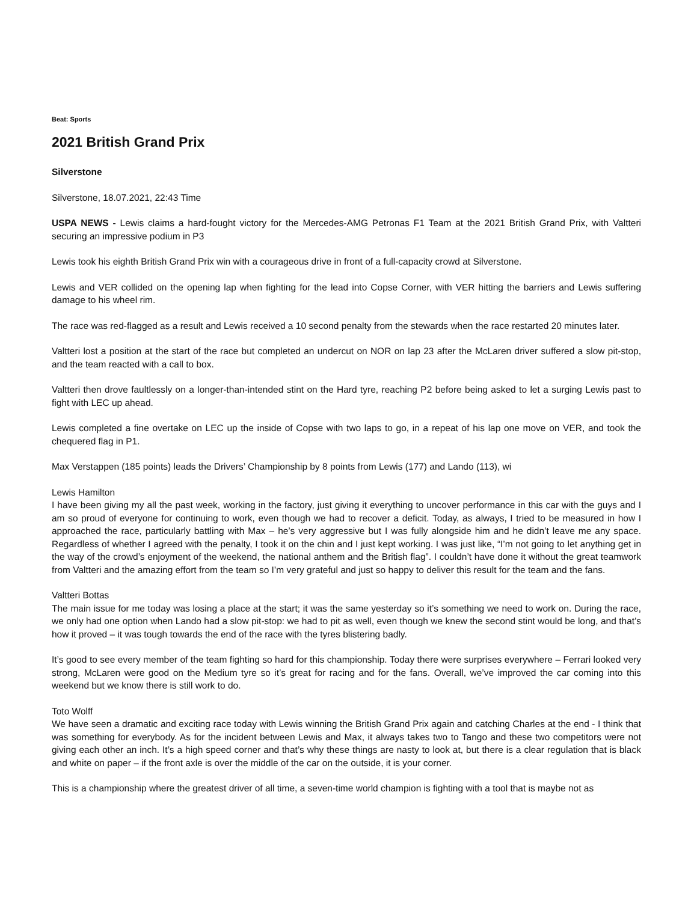Beat: Sports
2021 British Grand Prix
Silverstone
Silverstone, 18.07.2021, 22:43 Time
USPA NEWS - Lewis claims a hard-fought victory for the Mercedes-AMG Petronas F1 Team at the 2021 British Grand Prix, with Valtteri securing an impressive podium in P3
Lewis took his eighth British Grand Prix win with a courageous drive in front of a full-capacity crowd at Silverstone.
Lewis and VER collided on the opening lap when fighting for the lead into Copse Corner, with VER hitting the barriers and Lewis suffering damage to his wheel rim.
The race was red-flagged as a result and Lewis received a 10 second penalty from the stewards when the race restarted 20 minutes later.
Valtteri lost a position at the start of the race but completed an undercut on NOR on lap 23 after the McLaren driver suffered a slow pit-stop, and the team reacted with a call to box.
Valtteri then drove faultlessly on a longer-than-intended stint on the Hard tyre, reaching P2 before being asked to let a surging Lewis past to fight with LEC up ahead.
Lewis completed a fine overtake on LEC up the inside of Copse with two laps to go, in a repeat of his lap one move on VER, and took the chequered flag in P1.
Max Verstappen (185 points) leads the Drivers’ Championship by 8 points from Lewis (177) and Lando (113), wi
Lewis Hamilton
I have been giving my all the past week, working in the factory, just giving it everything to uncover performance in this car with the guys and I am so proud of everyone for continuing to work, even though we had to recover a deficit. Today, as always, I tried to be measured in how I approached the race, particularly battling with Max – he’s very aggressive but I was fully alongside him and he didn’t leave me any space. Regardless of whether I agreed with the penalty, I took it on the chin and I just kept working. I was just like, “I’m not going to let anything get in the way of the crowd’s enjoyment of the weekend, the national anthem and the British flag”. I couldn’t have done it without the great teamwork from Valtteri and the amazing effort from the team so I’m very grateful and just so happy to deliver this result for the team and the fans.
Valtteri Bottas
The main issue for me today was losing a place at the start; it was the same yesterday so it’s something we need to work on. During the race, we only had one option when Lando had a slow pit-stop: we had to pit as well, even though we knew the second stint would be long, and that’s how it proved – it was tough towards the end of the race with the tyres blistering badly.
It’s good to see every member of the team fighting so hard for this championship. Today there were surprises everywhere – Ferrari looked very strong, McLaren were good on the Medium tyre so it’s great for racing and for the fans. Overall, we’ve improved the car coming into this weekend but we know there is still work to do.
Toto Wolff
We have seen a dramatic and exciting race today with Lewis winning the British Grand Prix again and catching Charles at the end - I think that was something for everybody. As for the incident between Lewis and Max, it always takes two to Tango and these two competitors were not giving each other an inch. It’s a high speed corner and that’s why these things are nasty to look at, but there is a clear regulation that is black and white on paper – if the front axle is over the middle of the car on the outside, it is your corner.
This is a championship where the greatest driver of all time, a seven-time world champion is fighting with a tool that is maybe not as